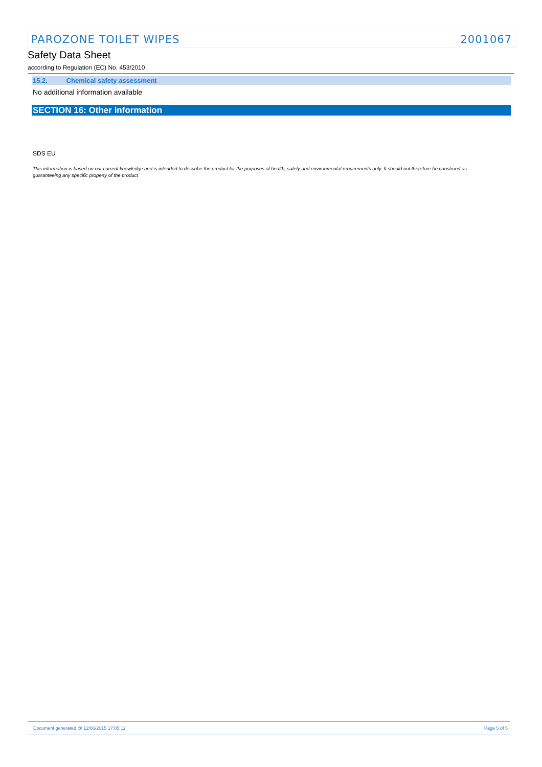PAROZONE TOILET WIPES 2001067
Safety Data Sheet
according to Regulation (EC) No. 453/2010
15.2. Chemical safety assessment
No additional information available
SECTION 16: Other information
SDS EU
This information is based on our current knowledge and is intended to describe the product for the purposes of health, safety and environmental requirements only. It should not therefore be construed as guaranteeing any specific property of the product
Document generated @ 12/06/2015 17:05:12 Page 5 of 5